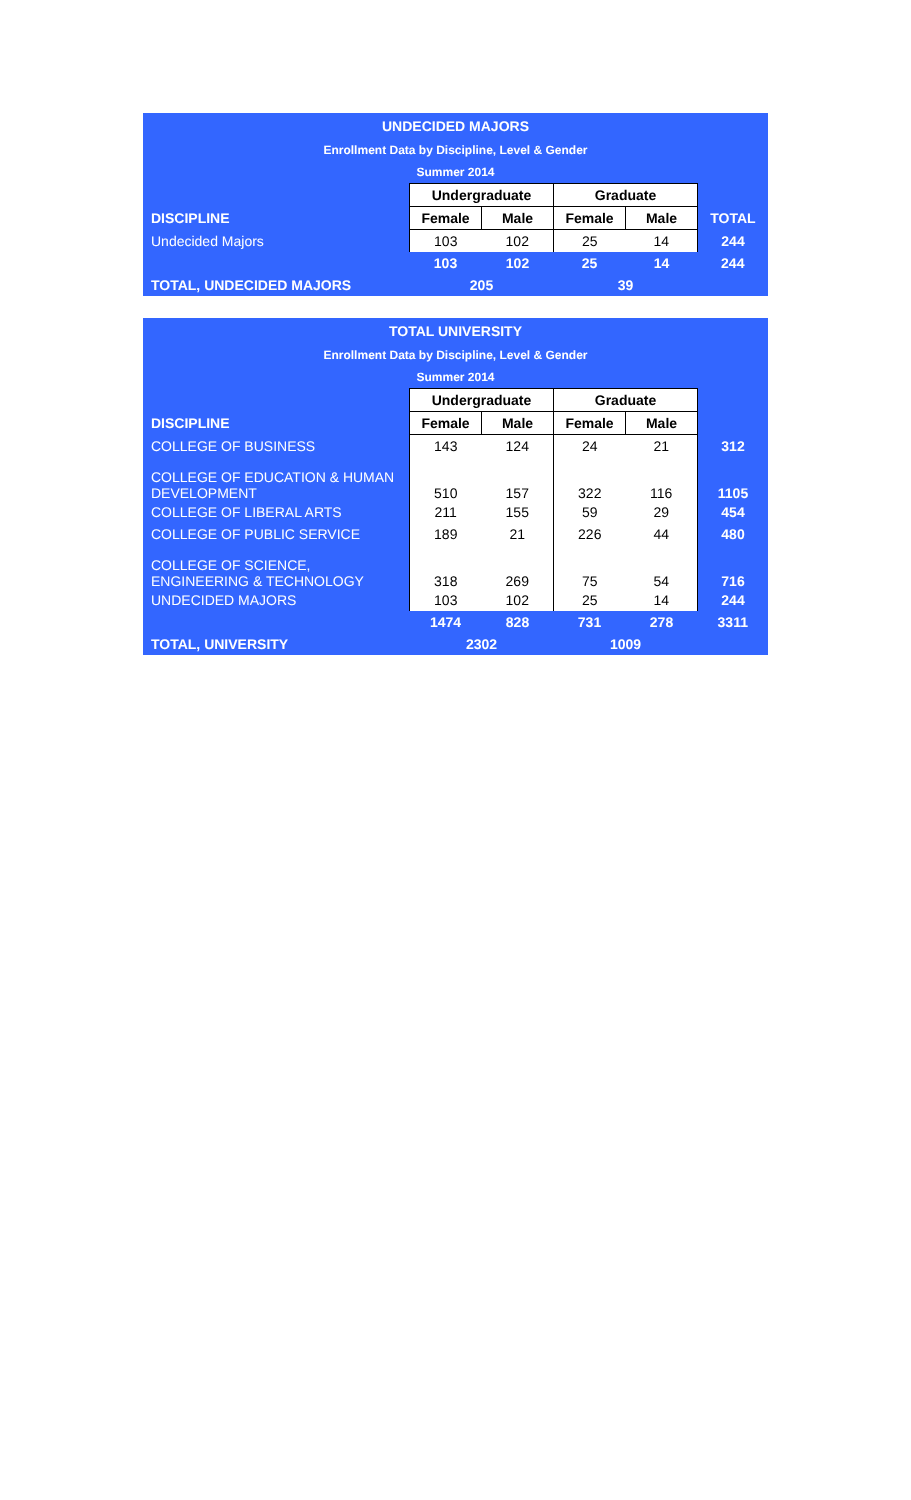| UNDECIDED MAJORS | | | | | |
| Enrollment Data by Discipline, Level & Gender | | | | | |
| Summer 2014 | | | | | |
| | Undergraduate | | Graduate | | |
| DISCIPLINE | Female | Male | Female | Male | TOTAL |
| Undecided Majors | 103 | 102 | 25 | 14 | 244 |
| | 103 | 102 | 25 | 14 | 244 |
| TOTAL, UNDECIDED MAJORS | 205 | | 39 | | |
| TOTAL UNIVERSITY | | | | | |
| Enrollment Data by Discipline, Level & Gender | | | | | |
| Summer 2014 | | | | | |
| | Undergraduate | | Graduate | | |
| DISCIPLINE | Female | Male | Female | Male | |
| COLLEGE OF BUSINESS | 143 | 124 | 24 | 21 | 312 |
| COLLEGE OF EDUCATION & HUMAN DEVELOPMENT | 510 | 157 | 322 | 116 | 1105 |
| COLLEGE OF LIBERAL ARTS | 211 | 155 | 59 | 29 | 454 |
| COLLEGE OF PUBLIC SERVICE | 189 | 21 | 226 | 44 | 480 |
| COLLEGE OF SCIENCE, ENGINEERING & TECHNOLOGY | 318 | 269 | 75 | 54 | 716 |
| UNDECIDED MAJORS | 103 | 102 | 25 | 14 | 244 |
| | 1474 | 828 | 731 | 278 | 3311 |
| TOTAL, UNIVERSITY | 2302 | | 1009 | | |